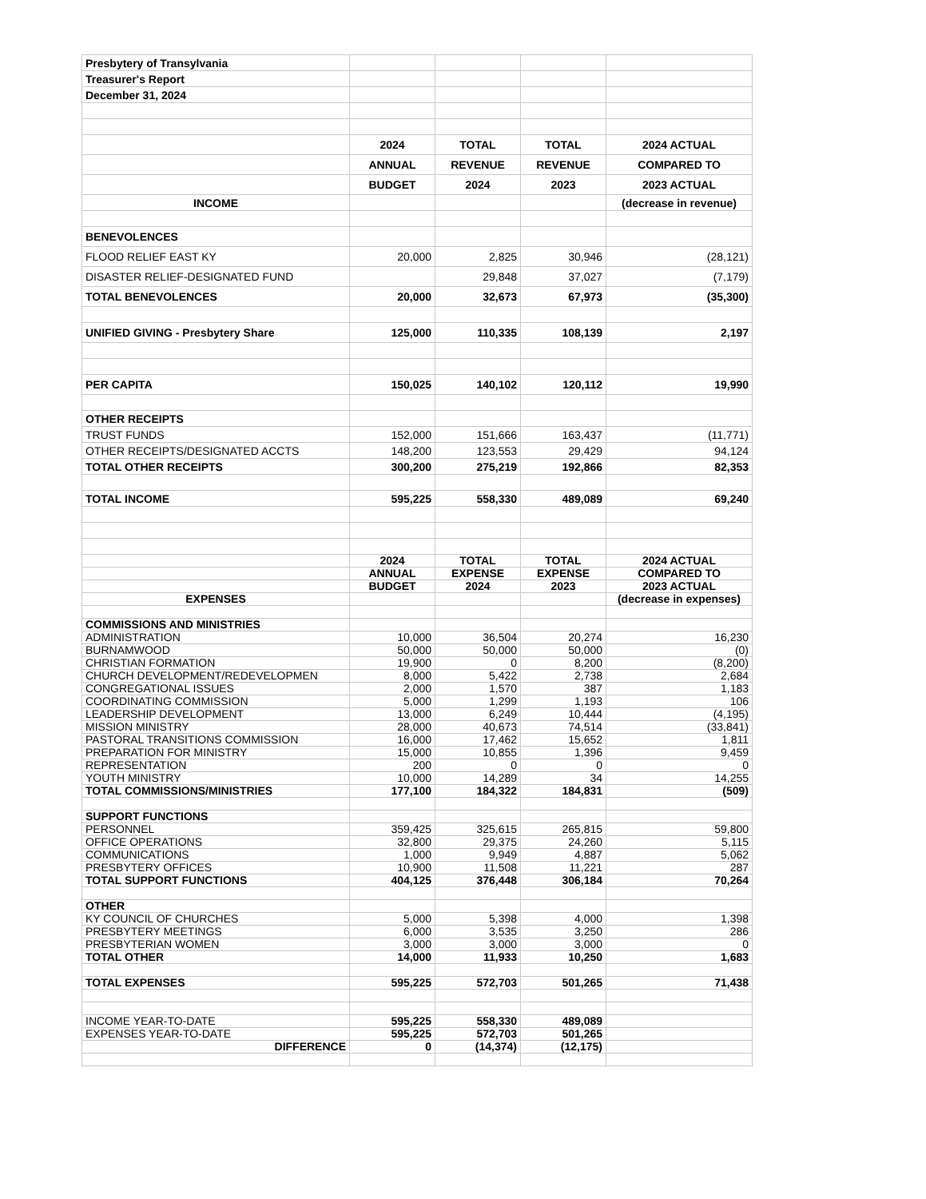| Presbytery of Transylvania | | | | |
| Treasurer's Report | | | | |
| December 31, 2024 | | | | |
| | 2024 | TOTAL | TOTAL | 2024 ACTUAL |
| | ANNUAL | REVENUE | REVENUE | COMPARED TO |
| | BUDGET | 2024 | 2023 | 2023 ACTUAL |
| INCOME | | | | (decrease in revenue) |
| BENEVOLENCES | | | | |
| FLOOD RELIEF EAST KY | 20,000 | 2,825 | 30,946 | (28,121) |
| DISASTER RELIEF-DESIGNATED FUND | | 29,848 | 37,027 | (7,179) |
| TOTAL BENEVOLENCES | 20,000 | 32,673 | 67,973 | (35,300) |
| UNIFIED GIVING - Presbytery Share | 125,000 | 110,335 | 108,139 | 2,197 |
| PER CAPITA | 150,025 | 140,102 | 120,112 | 19,990 |
| OTHER RECEIPTS | | | | |
| TRUST FUNDS | 152,000 | 151,666 | 163,437 | (11,771) |
| OTHER RECEIPTS/DESIGNATED ACCTS | 148,200 | 123,553 | 29,429 | 94,124 |
| TOTAL OTHER RECEIPTS | 300,200 | 275,219 | 192,866 | 82,353 |
| TOTAL INCOME | 595,225 | 558,330 | 489,089 | 69,240 |
| | 2024 | TOTAL | TOTAL | 2024 ACTUAL |
| | ANNUAL | EXPENSE | EXPENSE | COMPARED TO |
| | BUDGET | 2024 | 2023 | 2023 ACTUAL |
| EXPENSES | | | | (decrease in expenses) |
| COMMISSIONS AND MINISTRIES | | | | |
| ADMINISTRATION | 10,000 | 36,504 | 20,274 | 16,230 |
| BURNAMWOOD | 50,000 | 50,000 | 50,000 | (0) |
| CHRISTIAN FORMATION | 19,900 | 0 | 8,200 | (8,200) |
| CHURCH DEVELOPMENT/REDEVELOPMEN | 8,000 | 5,422 | 2,738 | 2,684 |
| CONGREGATIONAL ISSUES | 2,000 | 1,570 | 387 | 1,183 |
| COORDINATING COMMISSION | 5,000 | 1,299 | 1,193 | 106 |
| LEADERSHIP DEVELOPMENT | 13,000 | 6,249 | 10,444 | (4,195) |
| MISSION MINISTRY | 28,000 | 40,673 | 74,514 | (33,841) |
| PASTORAL TRANSITIONS COMMISSION | 16,000 | 17,462 | 15,652 | 1,811 |
| PREPARATION FOR MINISTRY | 15,000 | 10,855 | 1,396 | 9,459 |
| REPRESENTATION | 200 | 0 | 0 | 0 |
| YOUTH MINISTRY | 10,000 | 14,289 | 34 | 14,255 |
| TOTAL COMMISSIONS/MINISTRIES | 177,100 | 184,322 | 184,831 | (509) |
| SUPPORT FUNCTIONS | | | | |
| PERSONNEL | 359,425 | 325,615 | 265,815 | 59,800 |
| OFFICE OPERATIONS | 32,800 | 29,375 | 24,260 | 5,115 |
| COMMUNICATIONS | 1,000 | 9,949 | 4,887 | 5,062 |
| PRESBYTERY OFFICES | 10,900 | 11,508 | 11,221 | 287 |
| TOTAL SUPPORT FUNCTIONS | 404,125 | 376,448 | 306,184 | 70,264 |
| OTHER | | | | |
| KY COUNCIL OF CHURCHES | 5,000 | 5,398 | 4,000 | 1,398 |
| PRESBYTERY MEETINGS | 6,000 | 3,535 | 3,250 | 286 |
| PRESBYTERIAN WOMEN | 3,000 | 3,000 | 3,000 | 0 |
| TOTAL OTHER | 14,000 | 11,933 | 10,250 | 1,683 |
| TOTAL EXPENSES | 595,225 | 572,703 | 501,265 | 71,438 |
| INCOME YEAR-TO-DATE | 595,225 | 558,330 | 489,089 | |
| EXPENSES YEAR-TO-DATE | 595,225 | 572,703 | 501,265 | |
| DIFFERENCE | 0 | (14,374) | (12,175) | |